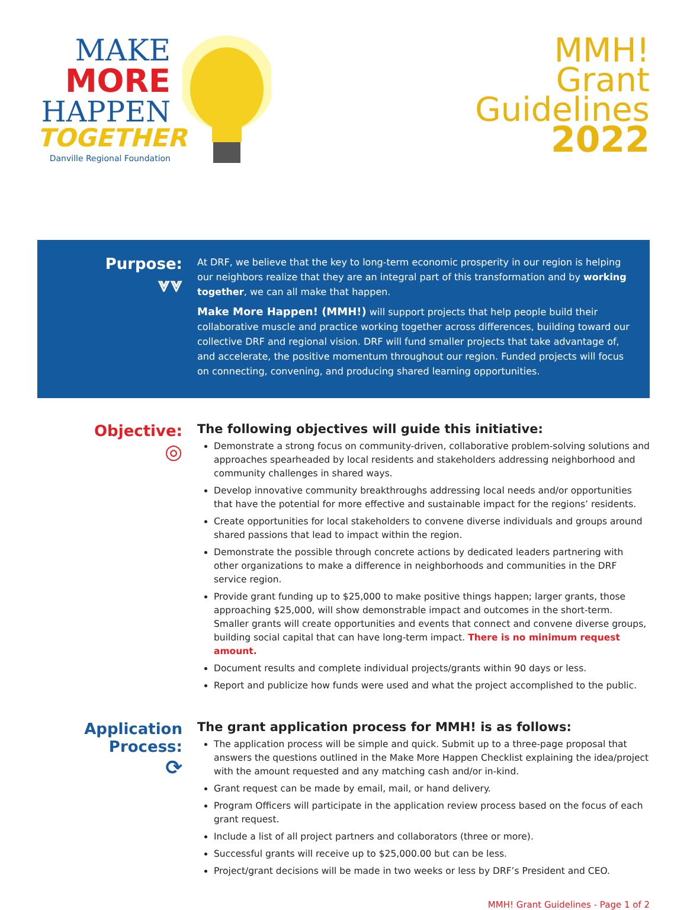MAKE
MORE
HAPPEN
TOGETHER
Danville Regional Foundation
MMH!
Grant
Guidelines
2022
Purpose:
⩔⩔
At DRF, we believe that the key to long-term economic prosperity in our region is helping our neighbors realize that they are an integral part of this transformation and by working together, we can all make that happen.
Make More Happen! (MMH!) will support projects that help people build their collaborative muscle and practice working together across differences, building toward our collective DRF and regional vision. DRF will fund smaller projects that take advantage of, and accelerate, the positive momentum throughout our region. Funded projects will focus on connecting, convening, and producing shared learning opportunities.
Objective:
◎
The following objectives will guide this initiative:
Demonstrate a strong focus on community-driven, collaborative problem-solving solutions and approaches spearheaded by local residents and stakeholders addressing neighborhood and community challenges in shared ways.
Develop innovative community breakthroughs addressing local needs and/or opportunities that have the potential for more effective and sustainable impact for the regions’ residents.
Create opportunities for local stakeholders to convene diverse individuals and groups around shared passions that lead to impact within the region.
Demonstrate the possible through concrete actions by dedicated leaders partnering with other organizations to make a difference in neighborhoods and communities in the DRF service region.
Provide grant funding up to $25,000 to make positive things happen; larger grants, those approaching $25,000, will show demonstrable impact and outcomes in the short-term. Smaller grants will create opportunities and events that connect and convene diverse groups, building social capital that can have long-term impact. There is no minimum request amount.
Document results and complete individual projects/grants within 90 days or less.
Report and publicize how funds were used and what the project accomplished to the public.
Application
Process:
⟳
The grant application process for MMH! is as follows:
The application process will be simple and quick. Submit up to a three-page proposal that answers the questions outlined in the Make More Happen Checklist explaining the idea/project with the amount requested and any matching cash and/or in-kind.
Grant request can be made by email, mail, or hand delivery.
Program Officers will participate in the application review process based on the focus of each grant request.
Include a list of all project partners and collaborators (three or more).
Successful grants will receive up to $25,000.00 but can be less.
Project/grant decisions will be made in two weeks or less by DRF’s President and CEO.
MMH! Grant Guidelines - Page 1 of 2